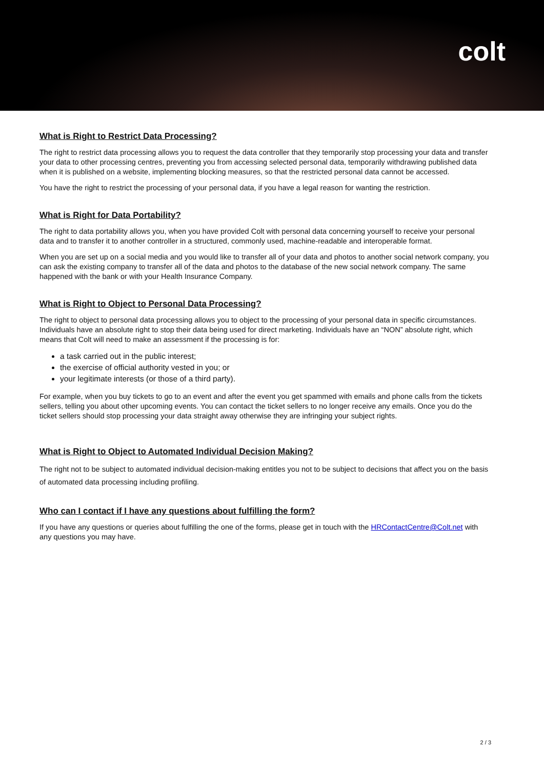colt
What is Right to Restrict Data Processing?
The right to restrict data processing allows you to request the data controller that they temporarily stop processing your data and transfer your data to other processing centres, preventing you from accessing selected personal data, temporarily withdrawing published data when it is published on a website, implementing blocking measures, so that the restricted personal data cannot be accessed.
You have the right to restrict the processing of your personal data, if you have a legal reason for wanting the restriction.
What is Right for Data Portability?
The right to data portability allows you, when you have provided Colt with personal data concerning yourself to receive your personal data and to transfer it to another controller in a structured, commonly used, machine-readable and interoperable format.
When you are set up on a social media and you would like to transfer all of your data and photos to another social network company, you can ask the existing company to transfer all of the data and photos to the database of the new social network company. The same happened with the bank or with your Health Insurance Company.
What is Right to Object to Personal Data Processing?
The right to object to personal data processing allows you to object to the processing of your personal data in specific circumstances. Individuals have an absolute right to stop their data being used for direct marketing. Individuals have an “NON” absolute right, which means that Colt will need to make an assessment if the processing is for:
a task carried out in the public interest;
the exercise of official authority vested in you; or
your legitimate interests (or those of a third party).
For example, when you buy tickets to go to an event and after the event you get spammed with emails and phone calls from the tickets sellers, telling you about other upcoming events. You can contact the ticket sellers to no longer receive any emails. Once you do the ticket sellers should stop processing your data straight away otherwise they are infringing your subject rights.
What is Right to Object to Automated Individual Decision Making?
The right not to be subject to automated individual decision-making entitles you not to be subject to decisions that affect you on the basis of automated data processing including profiling.
Who can I contact if I have any questions about fulfilling the form?
If you have any questions or queries about fulfilling the one of the forms, please get in touch with the HRContactCentre@Colt.net with any questions you may have.
2 / 3